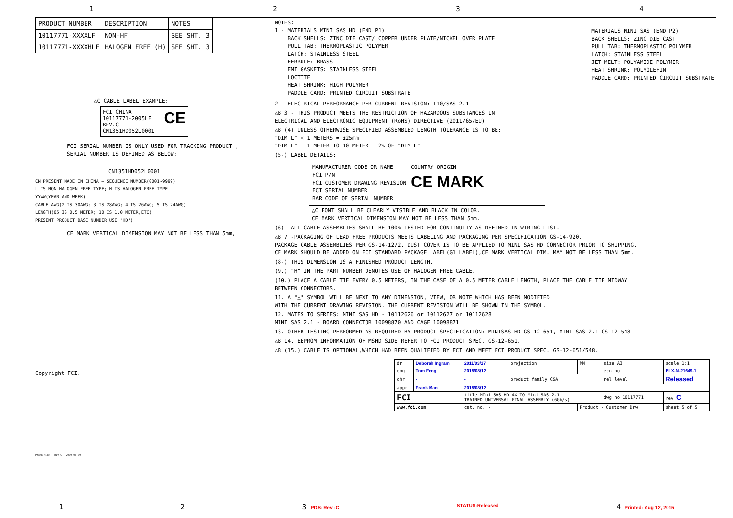1234
| PRODUCT NUMBER | DESCRIPTION | NOTES |
| --- | --- | --- |
| 10117771-XXXXLF | NON-HF | SEE SHT. 3 |
| 10117771-XXXXHLF | HALOGEN FREE (H) | SEE SHT. 3 |
△C CABLE LABEL EXAMPLE:
FCI CHINA
10117771-2005LF
REV.C
CN1351HD052L0001
CE
FCI SERIAL NUMBER IS ONLY USED FOR TRACKING PRODUCT ,
SERIAL NUMBER IS DEFINED AS BELOW:
CN1351HD052L0001
CN PRESENT MADE IN CHINA — SEQUENCE NUMBER(0001~9999)
L IS NON-HALOGEN FREE TYPE; H IS HALOGEN FREE TYPE
YYWW(YEAR AND WEEK)
CABLE AWG(2 IS 30AWG; 3 IS 28AWG; 4 IS 26AWG; 5 IS 24AWG)
LENGTH(05 IS 0.5 METER; 10 IS 1.0 METER,ETC)
PRESENT PRODUCT BASE NUMBER(USE "HD")
CE MARK VERTICAL DIMENSION MAY NOT BE LESS THAN 5mm,
Copyright FCI.
Pro/E File - REV C - 2009-06-09
NOTES:
1 - MATERIALS MINI SAS HD (END P1)
BACK SHELLS: ZINC DIE CAST/ COPPER UNDER PLATE/NICKEL OVER PLATE
PULL TAB: THERMOPLASTIC POLYMER
LATCH: STAINLESS STEEL
FERRULE: BRASS
EMI GASKETS: STAINLESS STEEL
LOCTITE
HEAT SHRINK: HIGH POLYMER
PADDLE CARD: PRINTED CIRCUIT SUBSTRATE
MATERIALS MINI SAS (END P2)
BACK SHELLS: ZINC DIE CAST
PULL TAB: THERMOPLASTIC POLYMER
LATCH: STAINLESS STEEL
JET MELT: POLYAMIDE POLYMER
HEAT SHRINK: POLYOLEFIN
PADDLE CARD: PRINTED CIRCUIT SUBSTRATE
2 - ELECTRICAL PERFORMANCE PER CURRENT REVISION: T10/SAS-2.1
△B 3 - THIS PRODUCT MEETS THE RESTRICTION OF HAZARDOUS SUBSTANCES IN
ELECTRICAL AND ELECTRONIC EQUIPMENT (RoHS) DIRECTIVE (2011/65/EU)
△B (4) UNLESS OTHERWISE SPECIFIED ASSEMBLED LENGTH TOLERANCE IS TO BE:
"DIM L" < 1 METERS = ±25mm
"DIM L" = 1 METER TO 10 METER = 2% OF "DIM L"
(5-) LABEL DETAILS:
MANUFACTURER CODE OR NAME
FCI P/N
FCI CUSTOMER DRAWING REVISION
FCI SERIAL NUMBER
BAR CODE OF SERIAL NUMBER
COUNTRY ORIGIN
CE MARK
△C FONT SHALL BE CLEARLY VISIBLE AND BLACK IN COLOR.
CE MARK VERTICAL DIMENSION MAY NOT BE LESS THAN 5mm.
(6)- ALL CABLE ASSEMBLIES SHALL BE 100% TESTED FOR CONTINUITY AS DEFINED IN WIRING LIST.
△B 7 -PACKAGING OF LEAD FREE PRODUCTS MEETS LABELING AND PACKAGING PER SPECIFICATION GS-14-920.
PACKAGE CABLE ASSEMBLIES PER GS-14-1272. DUST COVER IS TO BE APPLIED TO MINI SAS HD CONNECTOR PRIOR TO SHIPPING.
CE MARK SHOULD BE ADDED ON FCI STANDARD PACKAGE LABEL(G1 LABEL),CE MARK VERTICAL DIM. MAY NOT BE LESS THAN 5mm.
(8-) THIS DIMENSION IS A FINISHED PRODUCT LENGTH.
(9.) "H" IN THE PART NUMBER DENOTES USE OF HALOGEN FREE CABLE.
(10.) PLACE A CABLE TIE EVERY 0.5 METERS, IN THE CASE OF A 0.5 METER CABLE LENGTH, PLACE THE CABLE TIE MIDWAY
BETWEEN CONNECTORS.
11. A "△" SYMBOL WILL BE NEXT TO ANY DIMENSION, VIEW, OR NOTE WHICH HAS BEEN MODIFIED
WITH THE CURRENT DRAWING REVISION. THE CURRENT REVISION WILL BE SHOWN IN THE SYMBOL.
12. MATES TO SERIES: MINI SAS HD - 10112626 or 10112627 or 10112628
MINI SAS 2.1 - BOARD CONNECTOR 10098870 AND CAGE 10098871
13. OTHER TESTING PERFORMED AS REQUIRED BY PRODUCT SPECIFICATION: MINISAS HD GS-12-651, MINI SAS 2.1 GS-12-548
△B 14. EEPROM INFORMATION OF MSHD SIDE REFER TO FCI PRODUCT SPEC. GS-12-651.
△B (15.) CABLE IS OPTIONAL,WHICH HAD BEEN QUALIFIED BY FCI AND MEET FCI PRODUCT SPEC. GS-12-651/548.
| dr | Deborah Ingram | 2011/03/17 | projection | MM | size A3 | scale 1:1 |
| eng | Tom Feng | 2015/08/12 | | | ecn no | ELX-N-21649-1 |
| chr | - | - | product family C&A | | rel level | Released |
| appr | Frank Mao | 2015/08/12 | | | | |
| FCI | | title MIni SAS HD 4X TO Mini SAS 2.1 TRAINED UNIVERSAL FINAL ASSEMBLY (6Gb/s) | | | dwg no 10117771 | rev C |
| www.fci.com | | cat. no. - | | Product - Customer Drw | | sheet 5 of 5 |
1 2 3 PDS: Rev :C STATUS:Released 4 Printed: Aug 12, 2015